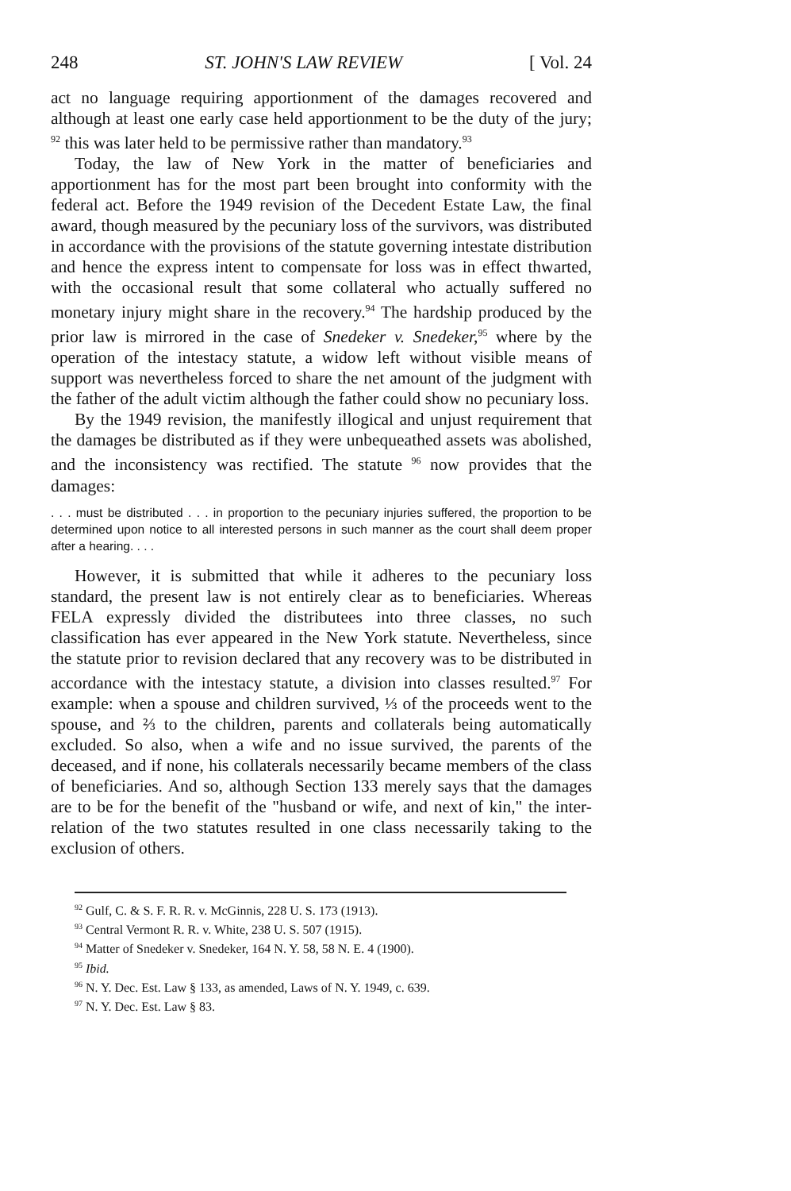248 ST. JOHN'S LAW REVIEW [ Vol. 24
act no language requiring apportionment of the damages recovered and although at least one early case held apportionment to be the duty of the jury; <sup>92</sup> this was later held to be permissive rather than mandatory.<sup>93</sup>
Today, the law of New York in the matter of beneficiaries and apportionment has for the most part been brought into conformity with the federal act. Before the 1949 revision of the Decedent Estate Law, the final award, though measured by the pecuniary loss of the survivors, was distributed in accordance with the provisions of the statute governing intestate distribution and hence the express intent to compensate for loss was in effect thwarted, with the occasional result that some collateral who actually suffered no monetary injury might share in the recovery.<sup>94</sup> The hardship produced by the prior law is mirrored in the case of Snedeker v. Snedeker,<sup>95</sup> where by the operation of the intestacy statute, a widow left without visible means of support was nevertheless forced to share the net amount of the judgment with the father of the adult victim although the father could show no pecuniary loss.
By the 1949 revision, the manifestly illogical and unjust requirement that the damages be distributed as if they were unbequeathed assets was abolished, and the inconsistency was rectified. The statute <sup>96</sup> now provides that the damages:
. . . must be distributed . . . in proportion to the pecuniary injuries suffered, the proportion to be determined upon notice to all interested persons in such manner as the court shall deem proper after a hearing. . . .
However, it is submitted that while it adheres to the pecuniary loss standard, the present law is not entirely clear as to beneficiaries. Whereas FELA expressly divided the distributees into three classes, no such classification has ever appeared in the New York statute. Nevertheless, since the statute prior to revision declared that any recovery was to be distributed in accordance with the intestacy statute, a division into classes resulted.<sup>97</sup> For example: when a spouse and children survived, ⅓ of the proceeds went to the spouse, and ⅔ to the children, parents and collaterals being automatically excluded. So also, when a wife and no issue survived, the parents of the deceased, and if none, his collaterals necessarily became members of the class of beneficiaries. And so, although Section 133 merely says that the damages are to be for the benefit of the "husband or wife, and next of kin," the inter-relation of the two statutes resulted in one class necessarily taking to the exclusion of others.
<sup>92</sup> Gulf, C. & S. F. R. R. v. McGinnis, 228 U. S. 173 (1913).
<sup>93</sup> Central Vermont R. R. v. White, 238 U. S. 507 (1915).
<sup>94</sup> Matter of Snedeker v. Snedeker, 164 N. Y. 58, 58 N. E. 4 (1900).
<sup>95</sup> Ibid.
<sup>96</sup> N. Y. Dec. Est. Law § 133, as amended, Laws of N. Y. 1949, c. 639.
<sup>97</sup> N. Y. Dec. Est. Law § 83.